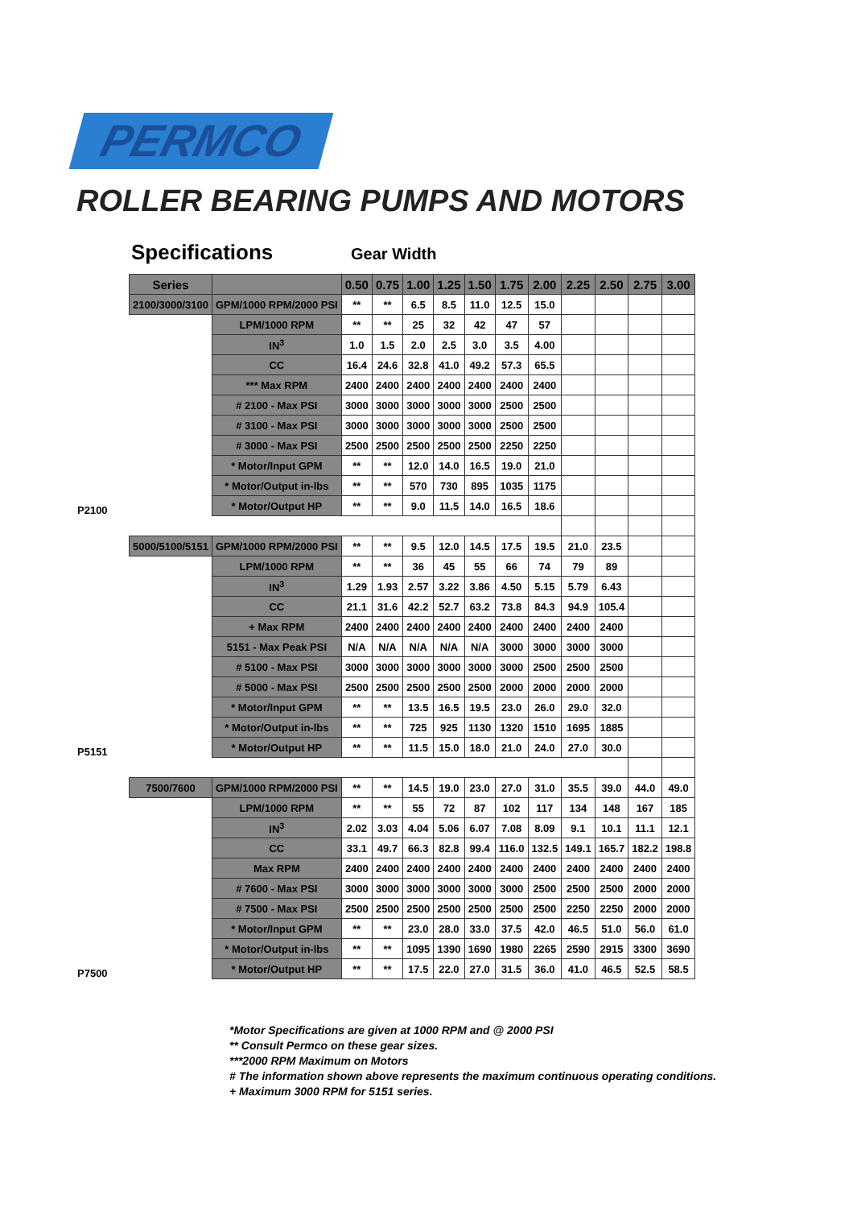PERMCO
ROLLER BEARING PUMPS AND MOTORS
Specifications Gear Width
| | Series | | 0.50 | 0.75 | 1.00 | 1.25 | 1.50 | 1.75 | 2.00 | 2.25 | 2.50 | 2.75 | 3.00 |
| P2100 | 2100/3000/3100 | GPM/1000 RPM/2000 PSI | ** | ** | 6.5 | 8.5 | 11.0 | 12.5 | 15.0 | | | | |
| | | LPM/1000 RPM | ** | ** | 25 | 32 | 42 | 47 | 57 | | | | |
| | | IN<sup>3</sup> | 1.0 | 1.5 | 2.0 | 2.5 | 3.0 | 3.5 | 4.00 | | | | |
| | | CC | 16.4 | 24.6 | 32.8 | 41.0 | 49.2 | 57.3 | 65.5 | | | | |
| | | *** Max RPM | 2400 | 2400 | 2400 | 2400 | 2400 | 2400 | 2400 | | | | |
| | | # 2100 - Max PSI | 3000 | 3000 | 3000 | 3000 | 3000 | 2500 | 2500 | | | | |
| | | # 3100 - Max PSI | 3000 | 3000 | 3000 | 3000 | 3000 | 2500 | 2500 | | | | |
| | | # 3000 - Max PSI | 2500 | 2500 | 2500 | 2500 | 2500 | 2250 | 2250 | | | | |
| | | * Motor/Input GPM | ** | ** | 12.0 | 14.0 | 16.5 | 19.0 | 21.0 | | | | |
| | | * Motor/Output in-lbs | ** | ** | 570 | 730 | 895 | 1035 | 1175 | | | | |
| | | * Motor/Output HP | ** | ** | 9.0 | 11.5 | 14.0 | 16.5 | 18.6 | | | | |
| P5151 | 5000/5100/5151 | GPM/1000 RPM/2000 PSI | ** | ** | 9.5 | 12.0 | 14.5 | 17.5 | 19.5 | 21.0 | 23.5 | | |
| | | LPM/1000 RPM | ** | ** | 36 | 45 | 55 | 66 | 74 | 79 | 89 | | |
| | | IN<sup>3</sup> | 1.29 | 1.93 | 2.57 | 3.22 | 3.86 | 4.50 | 5.15 | 5.79 | 6.43 | | |
| | | CC | 21.1 | 31.6 | 42.2 | 52.7 | 63.2 | 73.8 | 84.3 | 94.9 | 105.4 | | |
| | | + Max RPM | 2400 | 2400 | 2400 | 2400 | 2400 | 2400 | 2400 | 2400 | 2400 | | |
| | | 5151 - Max Peak PSI | N/A | N/A | N/A | N/A | N/A | 3000 | 3000 | 3000 | 3000 | | |
| | | # 5100 - Max PSI | 3000 | 3000 | 3000 | 3000 | 3000 | 3000 | 2500 | 2500 | 2500 | | |
| | | # 5000 - Max PSI | 2500 | 2500 | 2500 | 2500 | 2500 | 2000 | 2000 | 2000 | 2000 | | |
| | | * Motor/Input GPM | ** | ** | 13.5 | 16.5 | 19.5 | 23.0 | 26.0 | 29.0 | 32.0 | | |
| | | * Motor/Output in-lbs | ** | ** | 725 | 925 | 1130 | 1320 | 1510 | 1695 | 1885 | | |
| | | * Motor/Output HP | ** | ** | 11.5 | 15.0 | 18.0 | 21.0 | 24.0 | 27.0 | 30.0 | | |
| P7500 | 7500/7600 | GPM/1000 RPM/2000 PSI | ** | ** | 14.5 | 19.0 | 23.0 | 27.0 | 31.0 | 35.5 | 39.0 | 44.0 | 49.0 |
| | | LPM/1000 RPM | ** | ** | 55 | 72 | 87 | 102 | 117 | 134 | 148 | 167 | 185 |
| | | IN<sup>3</sup> | 2.02 | 3.03 | 4.04 | 5.06 | 6.07 | 7.08 | 8.09 | 9.1 | 10.1 | 11.1 | 12.1 |
| | | CC | 33.1 | 49.7 | 66.3 | 82.8 | 99.4 | 116.0 | 132.5 | 149.1 | 165.7 | 182.2 | 198.8 |
| | | Max RPM | 2400 | 2400 | 2400 | 2400 | 2400 | 2400 | 2400 | 2400 | 2400 | 2400 | 2400 |
| | | # 7600 - Max PSI | 3000 | 3000 | 3000 | 3000 | 3000 | 3000 | 2500 | 2500 | 2500 | 2000 | 2000 |
| | | # 7500 - Max PSI | 2500 | 2500 | 2500 | 2500 | 2500 | 2500 | 2500 | 2250 | 2250 | 2000 | 2000 |
| | | * Motor/Input GPM | ** | ** | 23.0 | 28.0 | 33.0 | 37.5 | 42.0 | 46.5 | 51.0 | 56.0 | 61.0 |
| | | * Motor/Output in-lbs | ** | ** | 1095 | 1390 | 1690 | 1980 | 2265 | 2590 | 2915 | 3300 | 3690 |
| | | * Motor/Output HP | ** | ** | 17.5 | 22.0 | 27.0 | 31.5 | 36.0 | 41.0 | 46.5 | 52.5 | 58.5 |
*Motor Specifications are given at 1000 RPM and @ 2000 PSI
** Consult Permco on these gear sizes.
***2000 RPM Maximum on Motors
# The information shown above represents the maximum continuous operating conditions.
+ Maximum 3000 RPM for 5151 series.